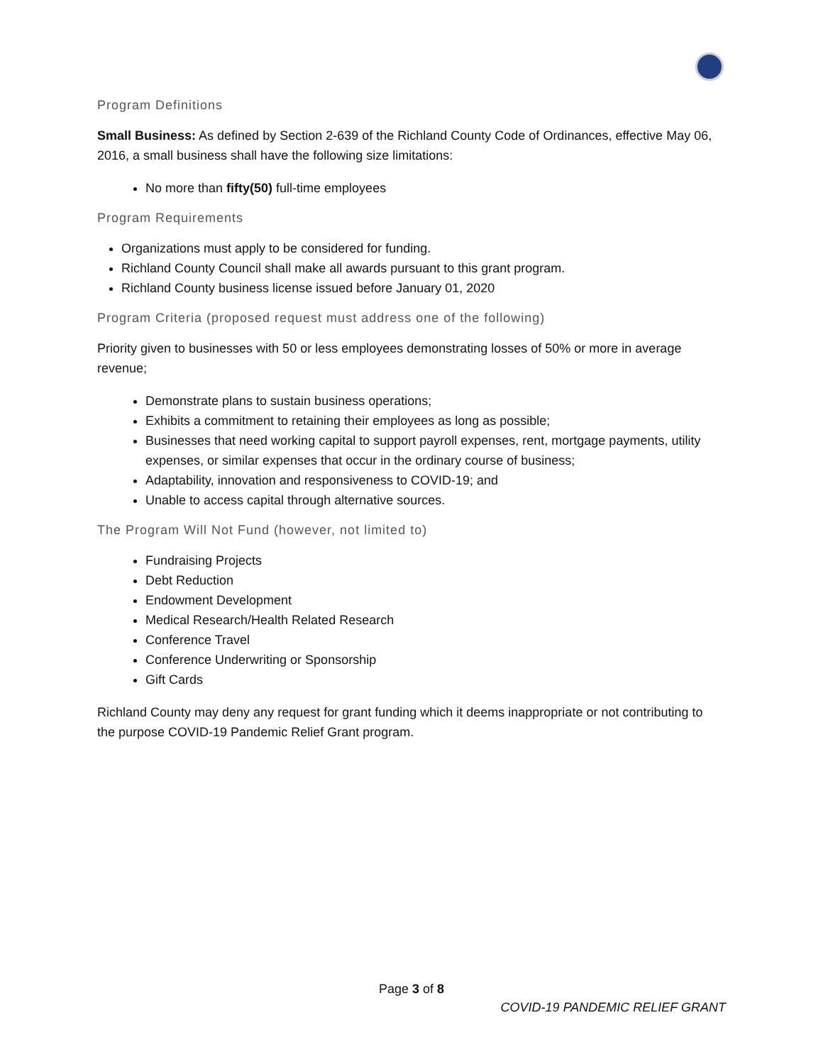Program Definitions
Small Business: As defined by Section 2-639 of the Richland County Code of Ordinances, effective May 06, 2016, a small business shall have the following size limitations:
No more than fifty(50) full-time employees
Program Requirements
Organizations must apply to be considered for funding.
Richland County Council shall make all awards pursuant to this grant program.
Richland County business license issued before January 01, 2020
Program Criteria (proposed request must address one of the following)
Priority given to businesses with 50 or less employees demonstrating losses of 50% or more in average revenue;
Demonstrate plans to sustain business operations;
Exhibits a commitment to retaining their employees as long as possible;
Businesses that need working capital to support payroll expenses, rent, mortgage payments, utility expenses, or similar expenses that occur in the ordinary course of business;
Adaptability, innovation and responsiveness to COVID-19; and
Unable to access capital through alternative sources.
The Program Will Not Fund (however, not limited to)
Fundraising Projects
Debt Reduction
Endowment Development
Medical Research/Health Related Research
Conference Travel
Conference Underwriting or Sponsorship
Gift Cards
Richland County may deny any request for grant funding which it deems inappropriate or not contributing to the purpose COVID-19 Pandemic Relief Grant program.
Page 3 of 8
COVID-19 PANDEMIC RELIEF GRANT